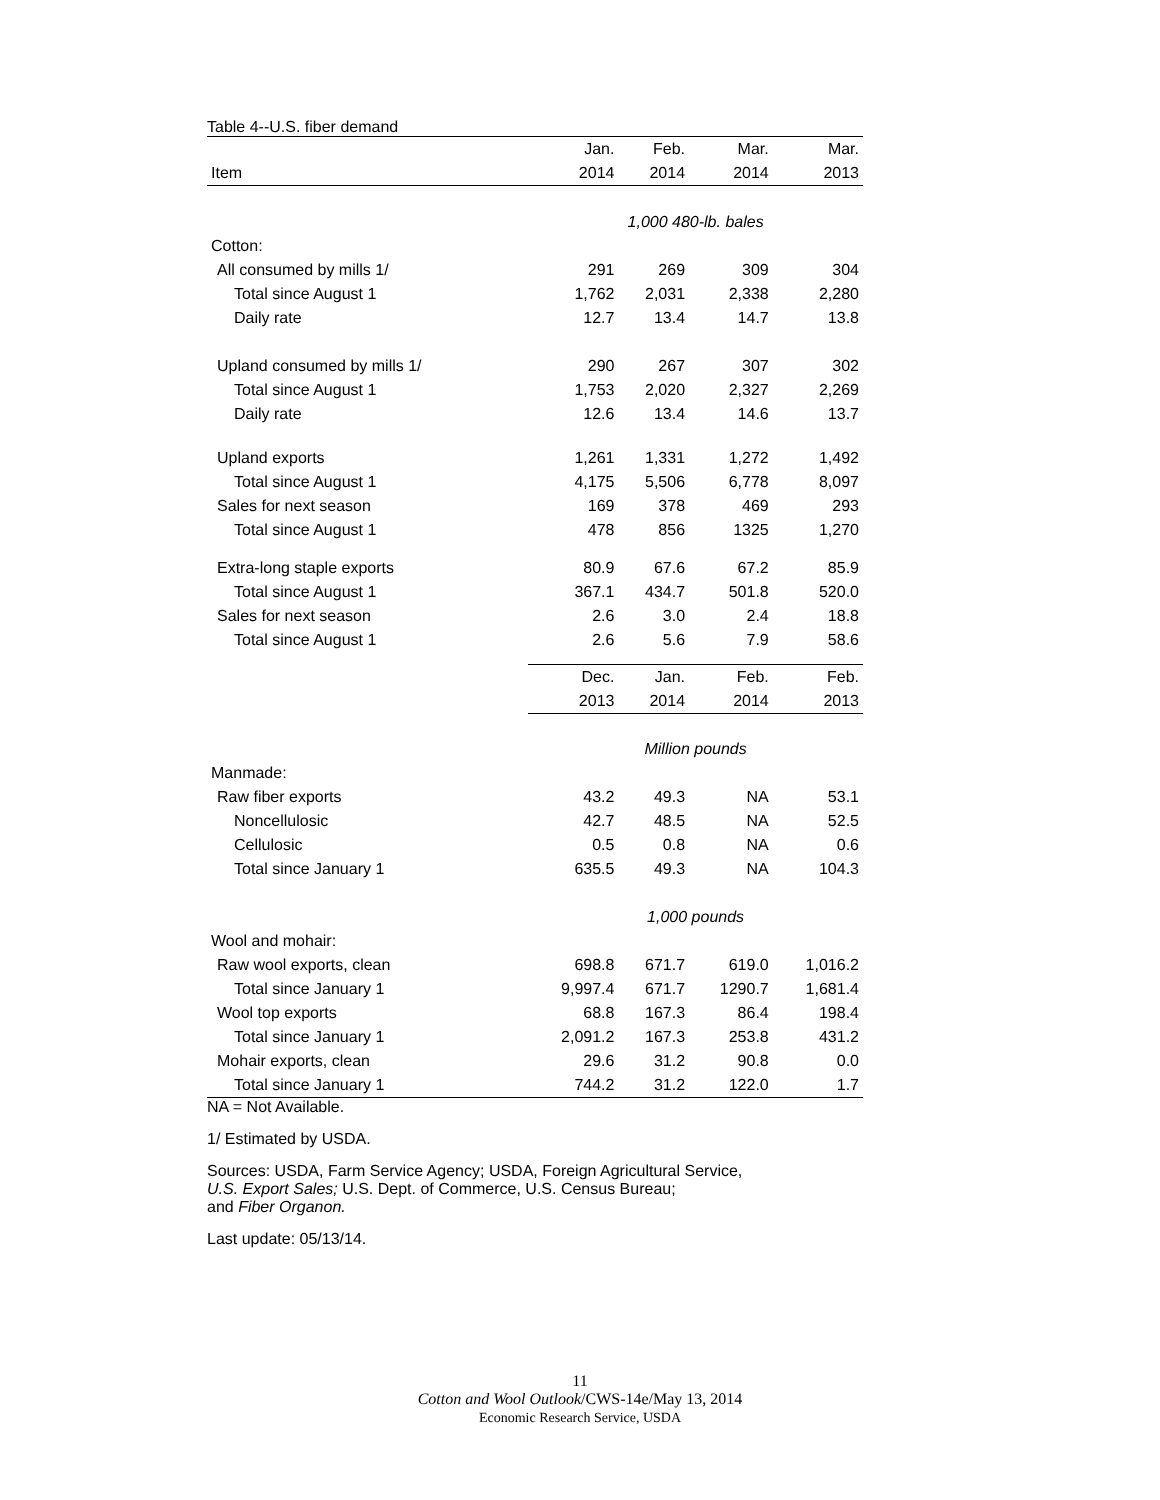Table 4--U.S. fiber demand
| | Jan. | Feb. | Mar. | Mar. |
| --- | --- | --- | --- | --- |
| Item | 2014 | 2014 | 2014 | 2013 |
| | 1,000 480-lb. bales | | | |
| Cotton: | | | | |
| All consumed by mills 1/ | 291 | 269 | 309 | 304 |
| Total since August 1 | 1,762 | 2,031 | 2,338 | 2,280 |
| Daily rate | 12.7 | 13.4 | 14.7 | 13.8 |
| Upland consumed by mills 1/ | 290 | 267 | 307 | 302 |
| Total since August 1 | 1,753 | 2,020 | 2,327 | 2,269 |
| Daily rate | 12.6 | 13.4 | 14.6 | 13.7 |
| Upland exports | 1,261 | 1,331 | 1,272 | 1,492 |
| Total since August 1 | 4,175 | 5,506 | 6,778 | 8,097 |
| Sales for next season | 169 | 378 | 469 | 293 |
| Total since August 1 | 478 | 856 | 1325 | 1,270 |
| Extra-long staple exports | 80.9 | 67.6 | 67.2 | 85.9 |
| Total since August 1 | 367.1 | 434.7 | 501.8 | 520.0 |
| Sales for next season | 2.6 | 3.0 | 2.4 | 18.8 |
| Total since August 1 | 2.6 | 5.6 | 7.9 | 58.6 |
| | Dec. | Jan. | Feb. | Feb. |
| | 2013 | 2014 | 2014 | 2013 |
| | Million pounds | | | |
| Manmade: | | | | |
| Raw fiber exports | 43.2 | 49.3 | NA | 53.1 |
| Noncellulosic | 42.7 | 48.5 | NA | 52.5 |
| Cellulosic | 0.5 | 0.8 | NA | 0.6 |
| Total since January 1 | 635.5 | 49.3 | NA | 104.3 |
| | 1,000 pounds | | | |
| Wool and mohair: | | | | |
| Raw wool exports, clean | 698.8 | 671.7 | 619.0 | 1,016.2 |
| Total since January 1 | 9,997.4 | 671.7 | 1290.7 | 1,681.4 |
| Wool top exports | 68.8 | 167.3 | 86.4 | 198.4 |
| Total since January 1 | 2,091.2 | 167.3 | 253.8 | 431.2 |
| Mohair exports, clean | 29.6 | 31.2 | 90.8 | 0.0 |
| Total since January 1 | 744.2 | 31.2 | 122.0 | 1.7 |
NA = Not Available.
1/ Estimated by USDA.
Sources: USDA, Farm Service Agency; USDA, Foreign Agricultural Service,
U.S. Export Sales; U.S. Dept. of Commerce, U.S. Census Bureau;
and Fiber Organon.
Last update: 05/13/14.
11
Cotton and Wool Outlook/CWS-14e/May 13, 2014
Economic Research Service, USDA